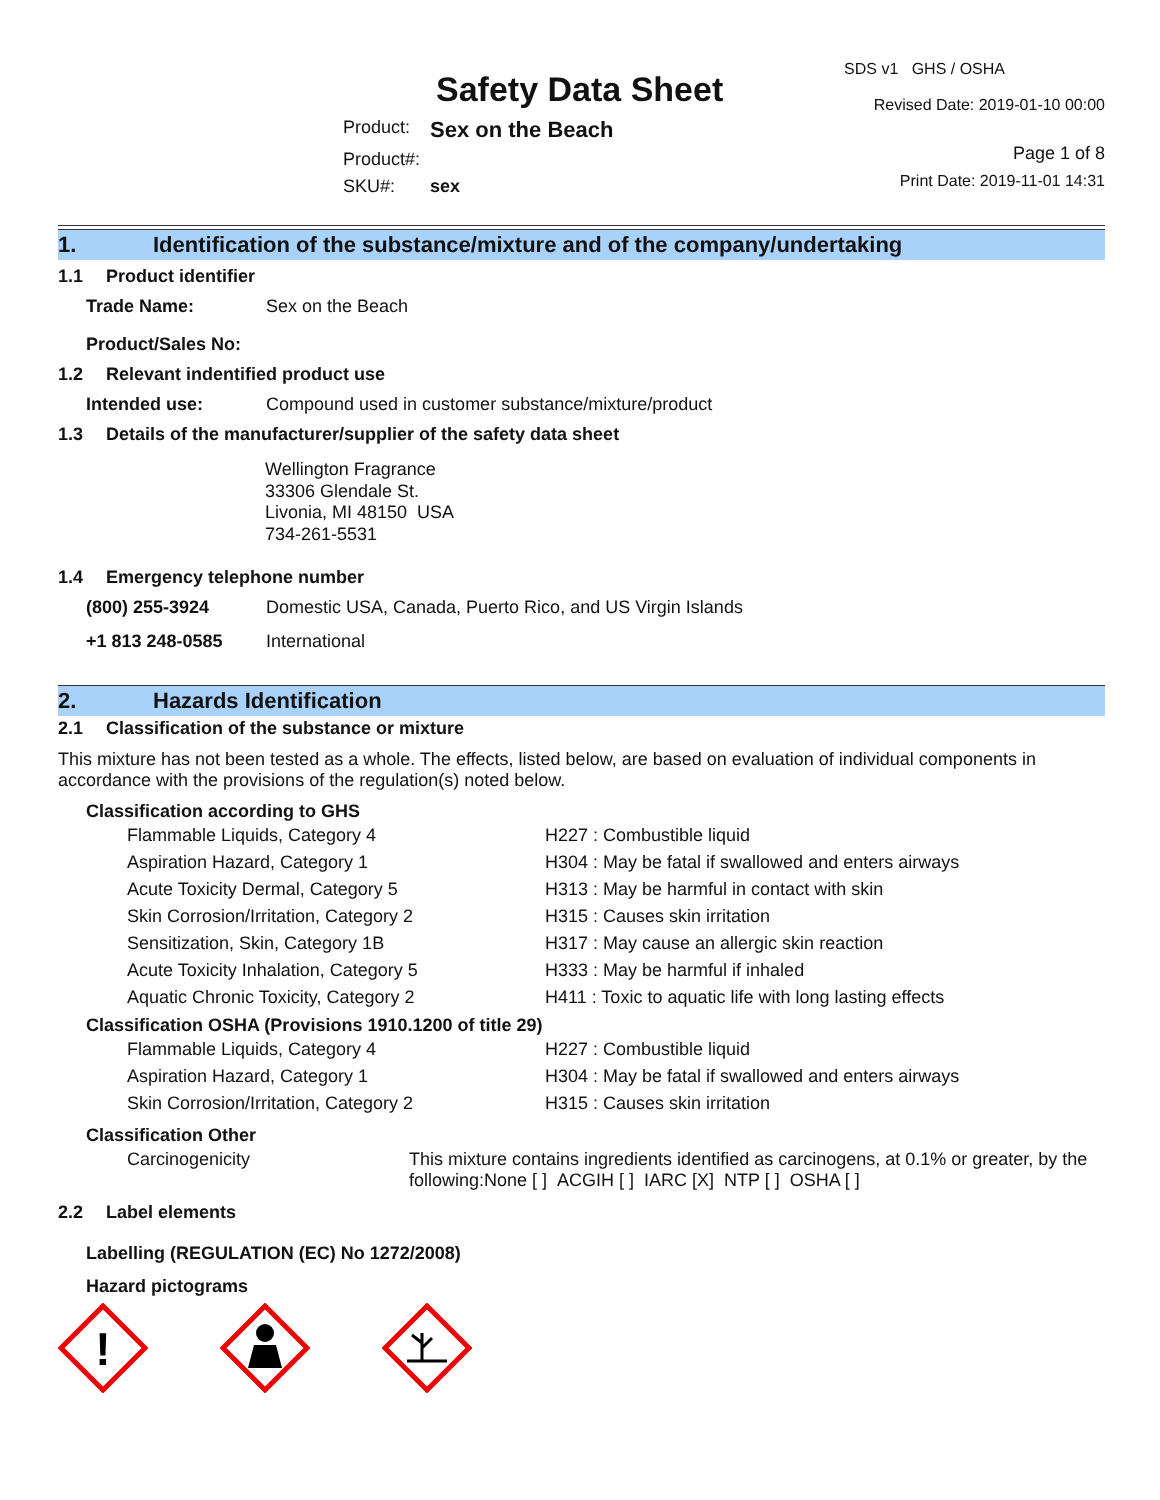Safety Data Sheet
| Product: | Sex on the Beach |
| Product#: | |
| SKU#: | sex |
SDS v1 GHS / OSHA
Revised Date: 2019-01-10 00:00
Page 1 of 8
Print Date: 2019-11-01 14:31
1. Identification of the substance/mixture and of the company/undertaking
1.1 Product identifier
| Trade Name: | Sex on the Beach |
| Product/Sales No: | |
1.2 Relevant indentified product use
| Intended use: | Compound used in customer substance/mixture/product |
1.3 Details of the manufacturer/supplier of the safety data sheet
Wellington Fragrance
33306 Glendale St.
Livonia, MI 48150 USA
734-261-5531
1.4 Emergency telephone number
| (800) 255-3924 | Domestic USA, Canada, Puerto Rico, and US Virgin Islands |
| +1 813 248-0585 | International |
2. Hazards Identification
2.1 Classification of the substance or mixture
This mixture has not been tested as a whole. The effects, listed below, are based on evaluation of individual components in accordance with the provisions of the regulation(s) noted below.
Classification according to GHS
| Flammable Liquids, Category 4 | H227 : Combustible liquid |
| Aspiration Hazard, Category 1 | H304 : May be fatal if swallowed and enters airways |
| Acute Toxicity Dermal, Category 5 | H313 : May be harmful in contact with skin |
| Skin Corrosion/Irritation, Category 2 | H315 : Causes skin irritation |
| Sensitization, Skin, Category 1B | H317 : May cause an allergic skin reaction |
| Acute Toxicity Inhalation, Category 5 | H333 : May be harmful if inhaled |
| Aquatic Chronic Toxicity, Category 2 | H411 : Toxic to aquatic life with long lasting effects |
Classification OSHA (Provisions 1910.1200 of title 29)
| Flammable Liquids, Category 4 | H227 : Combustible liquid |
| Aspiration Hazard, Category 1 | H304 : May be fatal if swallowed and enters airways |
| Skin Corrosion/Irritation, Category 2 | H315 : Causes skin irritation |
Classification Other
| Carcinogenicity | This mixture contains ingredients identified as carcinogens, at 0.1% or greater, by the following:None [ ] ACGIH [ ] IARC [X] NTP [ ] OSHA [ ] |
2.2 Label elements
Labelling (REGULATION (EC) No 1272/2008)
Hazard pictograms
!